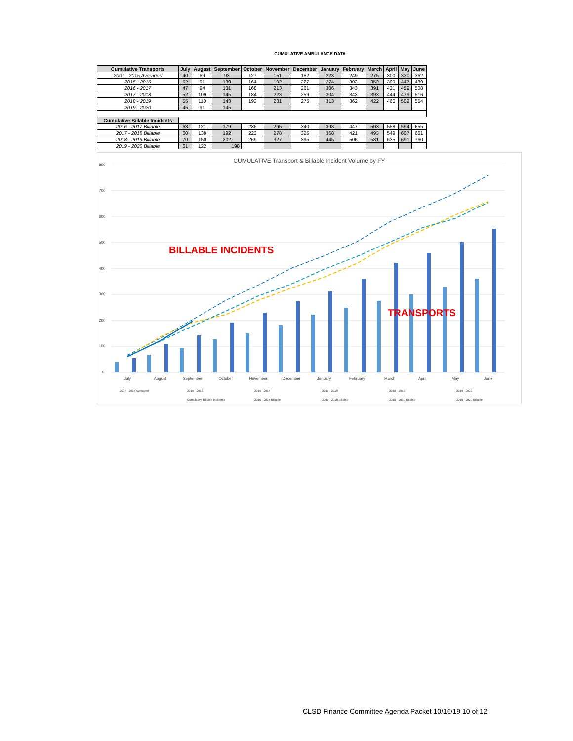CUMULATIVE AMBULANCE DATA
| Cumulative Transports | July | August | September | October | November | December | January | February | March | April | May | June |
| --- | --- | --- | --- | --- | --- | --- | --- | --- | --- | --- | --- | --- |
| 2007 - 2015 Averaged | 40 | 69 | 93 | 127 | 151 | 182 | 223 | 249 | 275 | 300 | 330 | 362 |
| 2015 - 2016 | 52 | 91 | 130 | 164 | 192 | 227 | 274 | 303 | 352 | 390 | 447 | 489 |
| 2016 - 2017 | 47 | 94 | 131 | 168 | 213 | 261 | 306 | 343 | 391 | 431 | 459 | 508 |
| 2017 - 2018 | 52 | 109 | 145 | 184 | 223 | 259 | 304 | 343 | 393 | 444 | 479 | 516 |
| 2018 - 2019 | 55 | 110 | 143 | 192 | 231 | 275 | 313 | 362 | 422 | 460 | 502 | 554 |
| 2019 - 2020 | 45 | 91 | 145 | | | | | | | | | |
| Cumulative Billable Incidents | | | | | | | | | | | | |
| 2016 - 2017 Billable | 63 | 121 | 179 | 236 | 295 | 340 | 398 | 447 | 503 | 558 | 594 | 655 |
| 2017 - 2018 Billable | 60 | 138 | 192 | 223 | 278 | 325 | 368 | 421 | 493 | 549 | 607 | 661 |
| 2018 - 2019 Billable | 70 | 150 | 202 | 269 | 327 | 395 | 445 | 506 | 581 | 635 | 691 | 760 |
| 2019 - 2020 Billable | 61 | 122 | 198 | | | | | | | | | |
CUMULATIVE Transport & Billable Incident Volume by FY
800
700
600
500
400
300
200
100
0
July
August
September
October
November
December
January
February
March
April
May
June
BILLABLE INCIDENTS
TRANSPORTS
2007 - 2015 Averaged
2015 - 2016
2016 - 2017
2017 - 2018
2018 - 2019
2019 - 2020
Cumulative Billable Incidents
2016 - 2017 Billable
2017 - 2018 Billable
2018 - 2019 Billable
2019 - 2020 Billable
CLSD Finance Committee Agenda Packet 10/16/19 10 of 12